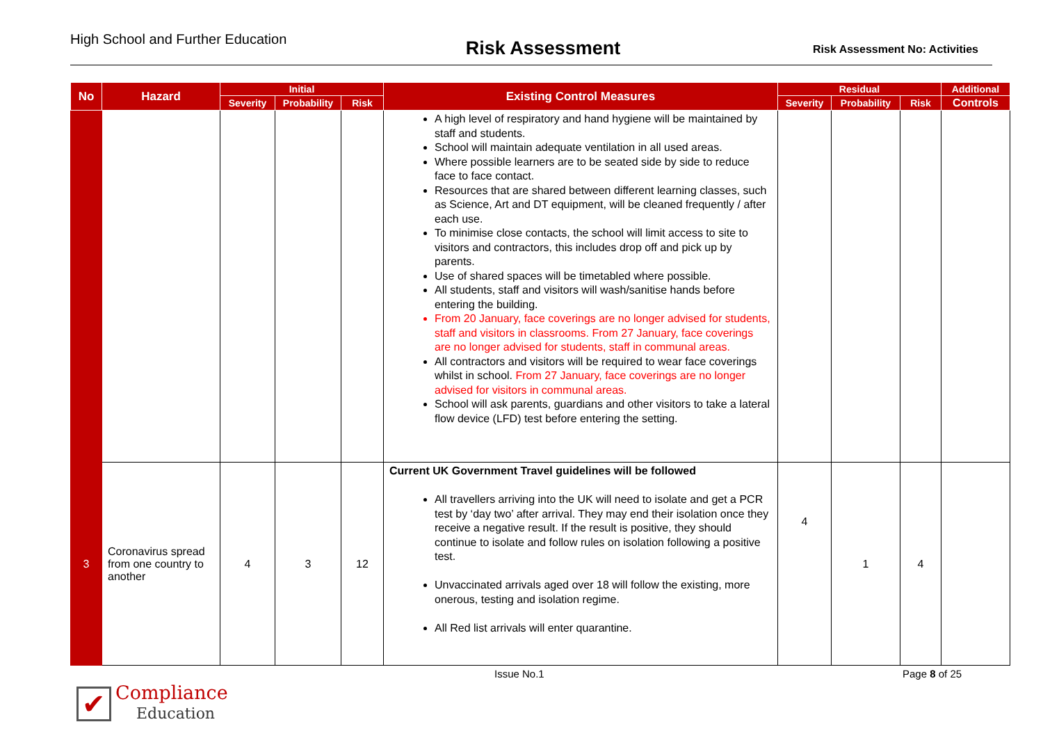High School and Further Education
Risk Assessment
Risk Assessment No: Activities
| No | Hazard | Initial | | | Existing Control Measures | Residual | | | Additional |
| --- | --- | --- | --- | --- | --- | --- | --- | --- | --- |
| | | Severity | Probability | Risk | | Severity | Probability | Risk | Controls |
| | | | | | A high level of respiratory and hand hygiene will be maintained by staff and students. School will maintain adequate ventilation in all used areas. Where possible learners are to be seated side by side to reduce face to face contact. Resources that are shared between different learning classes, such as Science, Art and DT equipment, will be cleaned frequently / after each use. To minimise close contacts, the school will limit access to site to visitors and contractors, this includes drop off and pick up by parents. Use of shared spaces will be timetabled where possible. All students, staff and visitors will wash/sanitise hands before entering the building. From 20 January, face coverings are no longer advised for students, staff and visitors in classrooms. From 27 January, face coverings are no longer advised for students, staff in communal areas. All contractors and visitors will be required to wear face coverings whilst in school. From 27 January, face coverings are no longer advised for visitors in communal areas. School will ask parents, guardians and other visitors to take a lateral flow device (LFD) test before entering the setting. | | | | |
| 3 | Coronavirus spread from one country to another | 4 | 3 | 12 | Current UK Government Travel guidelines will be followed All travellers arriving into the UK will need to isolate and get a PCR test by ‘day two’ after arrival. They may end their isolation once they receive a negative result. If the result is positive, they should continue to isolate and follow rules on isolation following a positive test. Unvaccinated arrivals aged over 18 will follow the existing, more onerous, testing and isolation regime. All Red list arrivals will enter quarantine. | 4 | 1 | 4 | |
Issue No.1 Page 8 of 25
✔
Compliance
Education